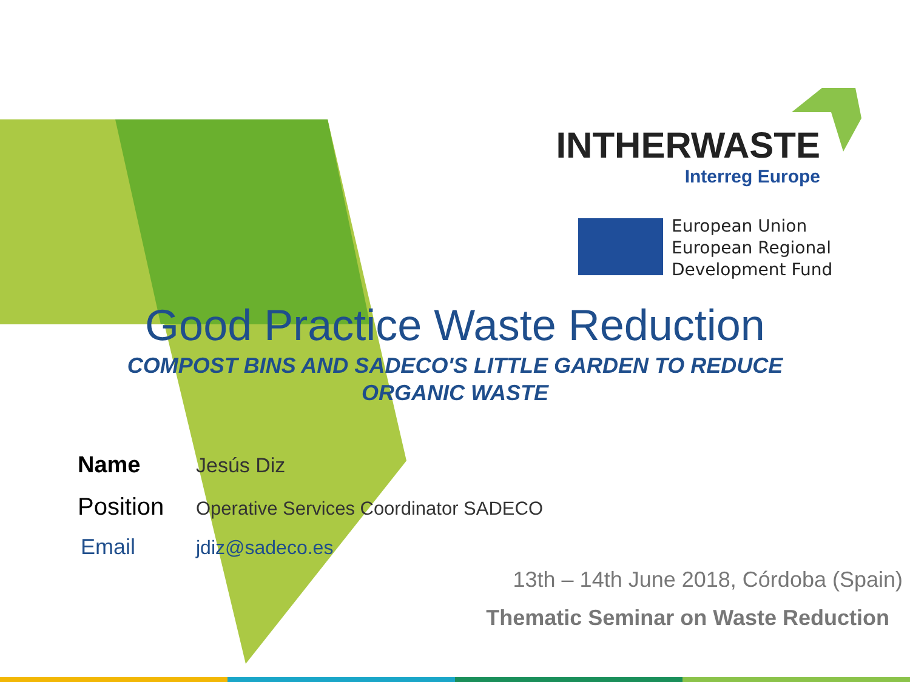INTHERWASTE
Interreg Europe
European Union
European Regional
Development Fund
Good Practice Waste Reduction
COMPOST BINS AND SADECO'S LITTLE GARDEN TO REDUCE
ORGANIC WASTE
Name Jesús Diz
Position Operative Services Coordinator SADECO
Email jdiz@sadeco.es
13th – 14th June 2018, Córdoba (Spain)
Thematic Seminar on Waste Reduction